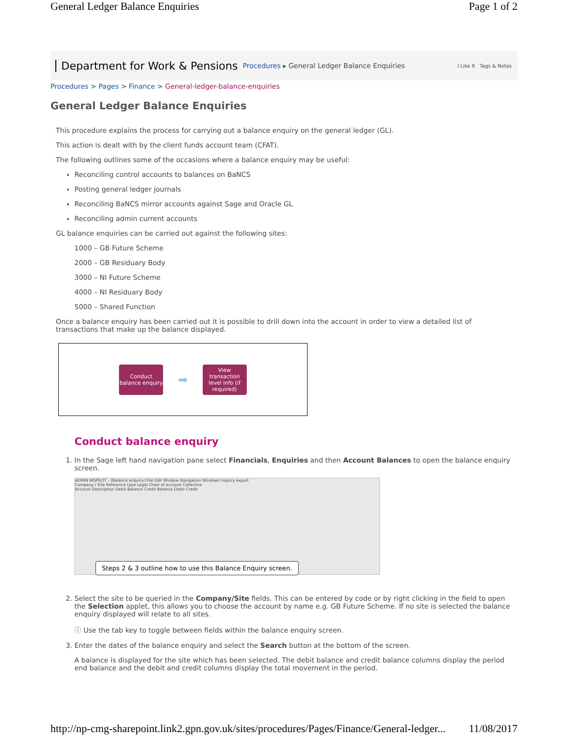General Ledger Balance Enquiries Page 1 of 2
Department for Work & Pensions Procedures ▸ General Ledger Balance Enquiries I Like It Tags & Notes
Procedures > Pages > Finance > General-ledger-balance-enquiries
General Ledger Balance Enquiries
This procedure explains the process for carrying out a balance enquiry on the general ledger (GL).
This action is dealt with by the client funds account team (CFAT).
The following outlines some of the occasions where a balance enquiry may be useful:
Reconciling control accounts to balances on BaNCS
Posting general ledger journals
Reconciling BaNCS mirror accounts against Sage and Oracle GL
Reconciling admin current accounts
GL balance enquiries can be carried out against the following sites:
1000 – GB Future Scheme
2000 – GB Residuary Body
3000 – NI Future Scheme
4000 – NI Residuary Body
5000 – Shared Function
Once a balance enquiry has been carried out it is possible to drill down into the account in order to view a detailed list of transactions that make up the balance displayed.
Conduct balance enquiry
➡
View transaction level info (if required)
Conduct balance enquiry
1. In the Sage left hand navigation pane select Financials, Enquiries and then Account Balances to open the balance enquiry screen.
ADMIN WSPILOT - [Balance enquiry] File Edit Window Navigation Windows Inquiry export
Company / Site Reference type Legal Chart of account Collective
Account Description Debit Balance Credit Balance Debit Credit
Steps 2 & 3 outline how to use this Balance Enquiry screen.
2. Select the site to be queried in the Company/Site fields. This can be entered by code or by right clicking in the field to open the Selection applet, this allows you to choose the account by name e.g. GB Future Scheme. If no site is selected the balance enquiry displayed will relate to all sites.
ⓘ Use the tab key to toggle between fields within the balance enquiry screen.
3. Enter the dates of the balance enquiry and select the Search button at the bottom of the screen.
A balance is displayed for the site which has been selected. The debit balance and credit balance columns display the period end balance and the debit and credit columns display the total movement in the period.
http://np-cmg-sharepoint.link2.gpn.gov.uk/sites/procedures/Pages/Finance/General-ledger... 11/08/2017